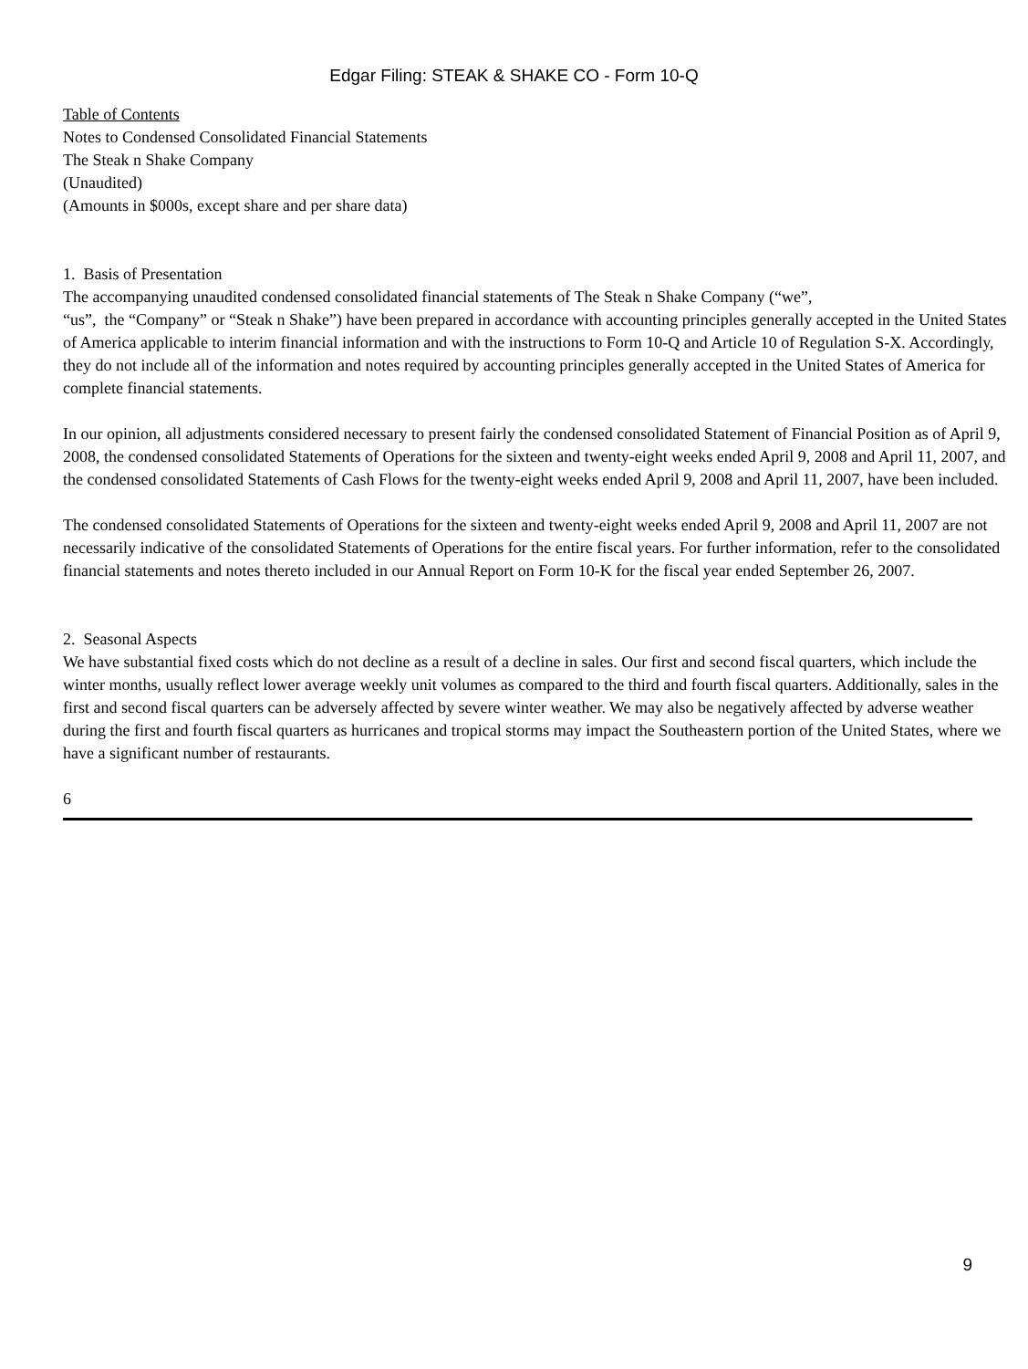Edgar Filing: STEAK & SHAKE CO - Form 10-Q
Table of Contents
Notes to Condensed Consolidated Financial Statements
The Steak n Shake Company
(Unaudited)
(Amounts in $000s, except share and per share data)
1. Basis of Presentation
The accompanying unaudited condensed consolidated financial statements of The Steak n Shake Company (“we”,
“us”, the “Company” or “Steak n Shake”) have been prepared in accordance with accounting principles generally accepted in the United States of America applicable to interim financial information and with the instructions to Form 10-Q and Article 10 of Regulation S-X. Accordingly, they do not include all of the information and notes required by accounting principles generally accepted in the United States of America for complete financial statements.
In our opinion, all adjustments considered necessary to present fairly the condensed consolidated Statement of Financial Position as of April 9, 2008, the condensed consolidated Statements of Operations for the sixteen and twenty-eight weeks ended April 9, 2008 and April 11, 2007, and the condensed consolidated Statements of Cash Flows for the twenty-eight weeks ended April 9, 2008 and April 11, 2007, have been included.
The condensed consolidated Statements of Operations for the sixteen and twenty-eight weeks ended April 9, 2008 and April 11, 2007 are not necessarily indicative of the consolidated Statements of Operations for the entire fiscal years. For further information, refer to the consolidated financial statements and notes thereto included in our Annual Report on Form 10-K for the fiscal year ended September 26, 2007.
2. Seasonal Aspects
We have substantial fixed costs which do not decline as a result of a decline in sales. Our first and second fiscal quarters, which include the winter months, usually reflect lower average weekly unit volumes as compared to the third and fourth fiscal quarters. Additionally, sales in the first and second fiscal quarters can be adversely affected by severe winter weather. We may also be negatively affected by adverse weather during the first and fourth fiscal quarters as hurricanes and tropical storms may impact the Southeastern portion of the United States, where we have a significant number of restaurants.
6
9